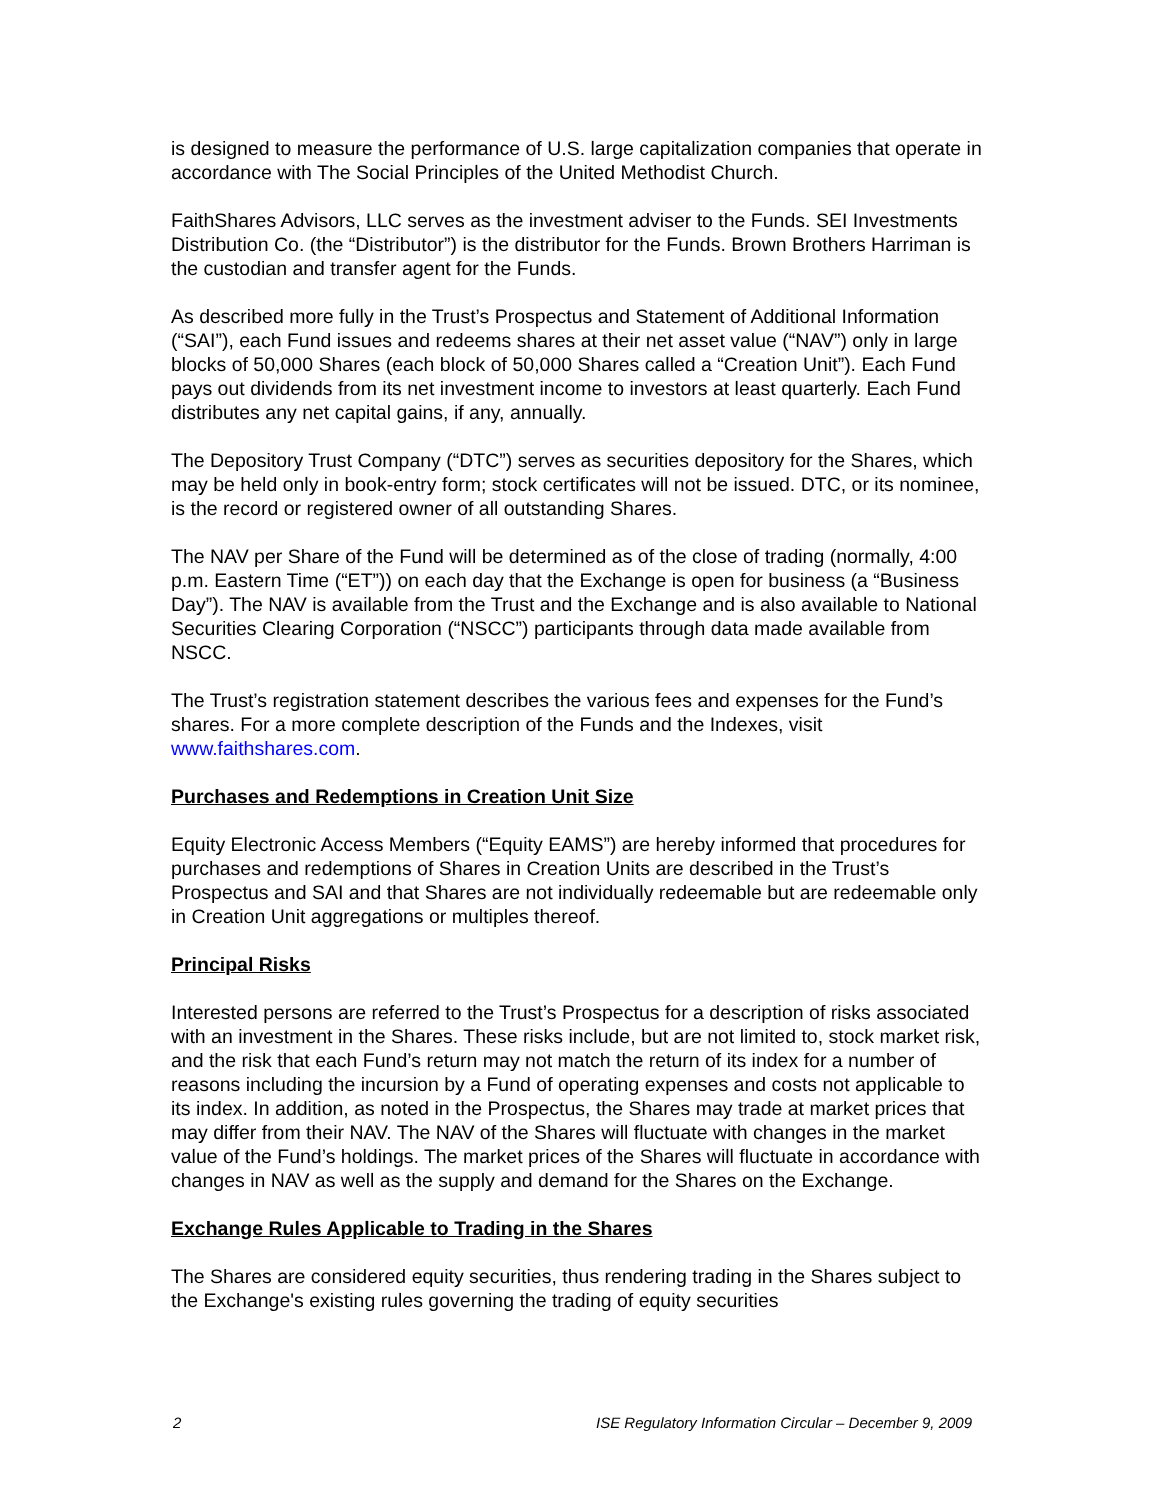is designed to measure the performance of U.S. large capitalization companies that operate in accordance with The Social Principles of the United Methodist Church.
FaithShares Advisors, LLC serves as the investment adviser to the Funds. SEI Investments Distribution Co. (the “Distributor”) is the distributor for the Funds. Brown Brothers Harriman is the custodian and transfer agent for the Funds.
As described more fully in the Trust’s Prospectus and Statement of Additional Information (“SAI”), each Fund issues and redeems shares at their net asset value (“NAV”) only in large blocks of 50,000 Shares (each block of 50,000 Shares called a “Creation Unit”). Each Fund pays out dividends from its net investment income to investors at least quarterly. Each Fund distributes any net capital gains, if any, annually.
The Depository Trust Company (“DTC”) serves as securities depository for the Shares, which may be held only in book-entry form; stock certificates will not be issued. DTC, or its nominee, is the record or registered owner of all outstanding Shares.
The NAV per Share of the Fund will be determined as of the close of trading (normally, 4:00 p.m. Eastern Time (“ET”)) on each day that the Exchange is open for business (a “Business Day”). The NAV is available from the Trust and the Exchange and is also available to National Securities Clearing Corporation (“NSCC”) participants through data made available from NSCC.
The Trust’s registration statement describes the various fees and expenses for the Fund’s shares. For a more complete description of the Funds and the Indexes, visit www.faithshares.com.
Purchases and Redemptions in Creation Unit Size
Equity Electronic Access Members (“Equity EAMS”) are hereby informed that procedures for purchases and redemptions of Shares in Creation Units are described in the Trust’s Prospectus and SAI and that Shares are not individually redeemable but are redeemable only in Creation Unit aggregations or multiples thereof.
Principal Risks
Interested persons are referred to the Trust’s Prospectus for a description of risks associated with an investment in the Shares. These risks include, but are not limited to, stock market risk, and the risk that each Fund’s return may not match the return of its index for a number of reasons including the incursion by a Fund of operating expenses and costs not applicable to its index. In addition, as noted in the Prospectus, the Shares may trade at market prices that may differ from their NAV. The NAV of the Shares will fluctuate with changes in the market value of the Fund’s holdings. The market prices of the Shares will fluctuate in accordance with changes in NAV as well as the supply and demand for the Shares on the Exchange.
Exchange Rules Applicable to Trading in the Shares
The Shares are considered equity securities, thus rendering trading in the Shares subject to the Exchange's existing rules governing the trading of equity securities
2 ISE Regulatory Information Circular – December 9, 2009